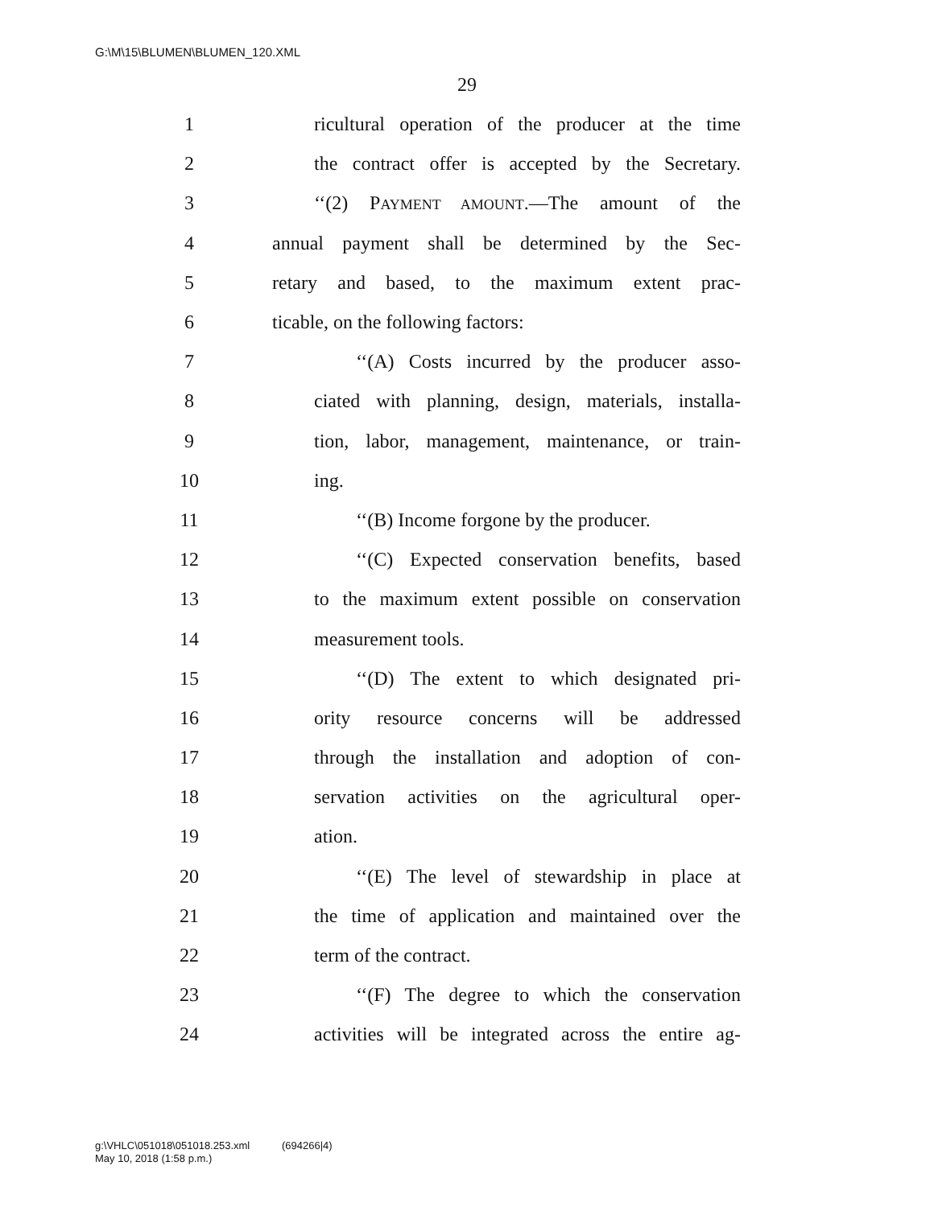G:\M\15\BLUMEN\BLUMEN_120.XML
29
1 ricultural operation of the producer at the time
2 the contract offer is accepted by the Secretary.
3 ‘‘(2) PAYMENT AMOUNT.—The amount of the
4 annual payment shall be determined by the Sec-
5 retary and based, to the maximum extent prac-
6 ticable, on the following factors:
7 ‘‘(A) Costs incurred by the producer asso-
8 ciated with planning, design, materials, installa-
9 tion, labor, management, maintenance, or train-
10 ing.
11 ‘‘(B) Income forgone by the producer.
12 ‘‘(C) Expected conservation benefits, based
13 to the maximum extent possible on conservation
14 measurement tools.
15 ‘‘(D) The extent to which designated pri-
16 ority resource concerns will be addressed
17 through the installation and adoption of con-
18 servation activities on the agricultural oper-
19 ation.
20 ‘‘(E) The level of stewardship in place at
21 the time of application and maintained over the
22 term of the contract.
23 ‘‘(F) The degree to which the conservation
24 activities will be integrated across the entire ag-
g:\VHLC\051018\051018.253.xml (694266|4)
May 10, 2018 (1:58 p.m.)